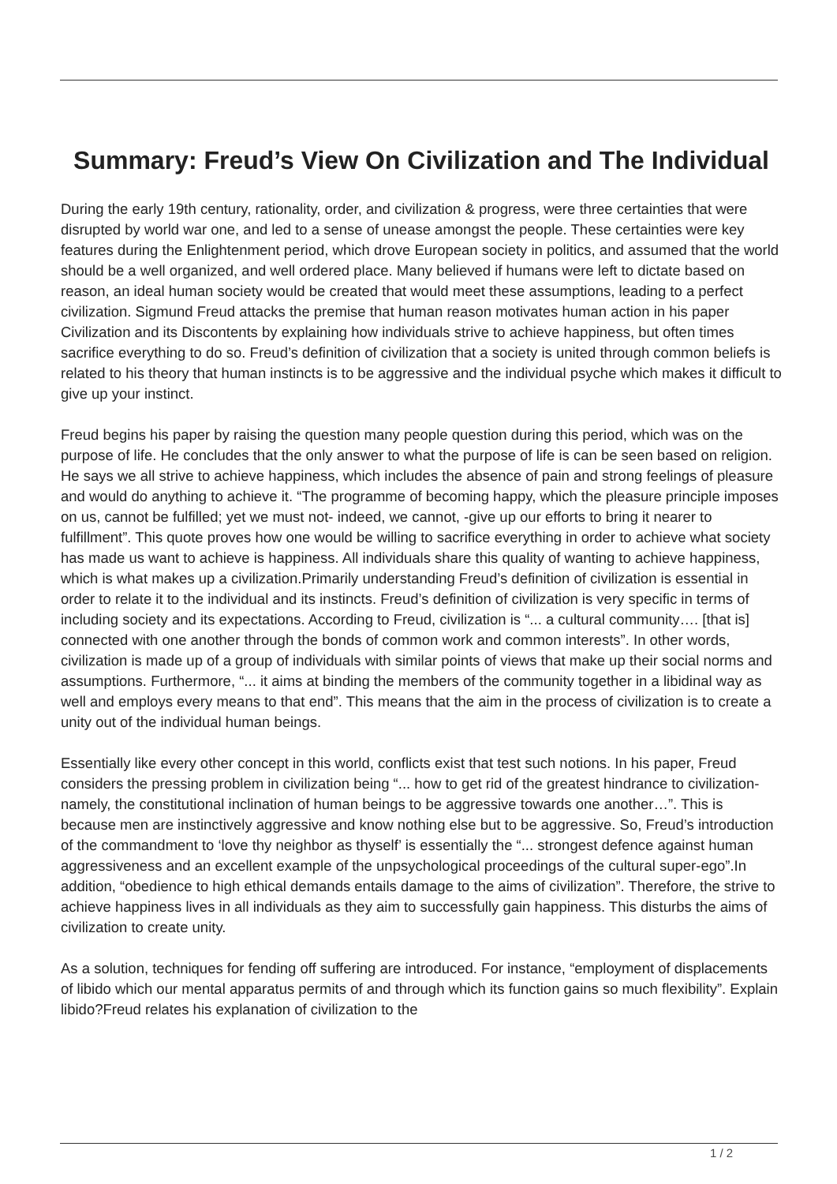Summary: Freud’s View On Civilization and The Individual
During the early 19th century, rationality, order, and civilization & progress, were three certainties that were disrupted by world war one, and led to a sense of unease amongst the people. These certainties were key features during the Enlightenment period, which drove European society in politics, and assumed that the world should be a well organized, and well ordered place. Many believed if humans were left to dictate based on reason, an ideal human society would be created that would meet these assumptions, leading to a perfect civilization. Sigmund Freud attacks the premise that human reason motivates human action in his paper Civilization and its Discontents by explaining how individuals strive to achieve happiness, but often times sacrifice everything to do so. Freud’s definition of civilization that a society is united through common beliefs is related to his theory that human instincts is to be aggressive and the individual psyche which makes it difficult to give up your instinct.
Freud begins his paper by raising the question many people question during this period, which was on the purpose of life. He concludes that the only answer to what the purpose of life is can be seen based on religion. He says we all strive to achieve happiness, which includes the absence of pain and strong feelings of pleasure and would do anything to achieve it. “The programme of becoming happy, which the pleasure principle imposes on us, cannot be fulfilled; yet we must not- indeed, we cannot, -give up our efforts to bring it nearer to fulfillment”. This quote proves how one would be willing to sacrifice everything in order to achieve what society has made us want to achieve is happiness. All individuals share this quality of wanting to achieve happiness, which is what makes up a civilization.Primarily understanding Freud’s definition of civilization is essential in order to relate it to the individual and its instincts. Freud’s definition of civilization is very specific in terms of including society and its expectations. According to Freud, civilization is “... a cultural community…. [that is] connected with one another through the bonds of common work and common interests”. In other words, civilization is made up of a group of individuals with similar points of views that make up their social norms and assumptions. Furthermore, “... it aims at binding the members of the community together in a libidinal way as well and employs every means to that end”. This means that the aim in the process of civilization is to create a unity out of the individual human beings.
Essentially like every other concept in this world, conflicts exist that test such notions. In his paper, Freud considers the pressing problem in civilization being “... how to get rid of the greatest hindrance to civilization- namely, the constitutional inclination of human beings to be aggressive towards one another…”. This is because men are instinctively aggressive and know nothing else but to be aggressive. So, Freud’s introduction of the commandment to ‘love thy neighbor as thyself’ is essentially the “... strongest defence against human aggressiveness and an excellent example of the unpsychological proceedings of the cultural super-ego”.In addition, “obedience to high ethical demands entails damage to the aims of civilization”. Therefore, the strive to achieve happiness lives in all individuals as they aim to successfully gain happiness. This disturbs the aims of civilization to create unity.
As a solution, techniques for fending off suffering are introduced. For instance, “employment of displacements of libido which our mental apparatus permits of and through which its function gains so much flexibility”. Explain libido?Freud relates his explanation of civilization to the
1 / 2